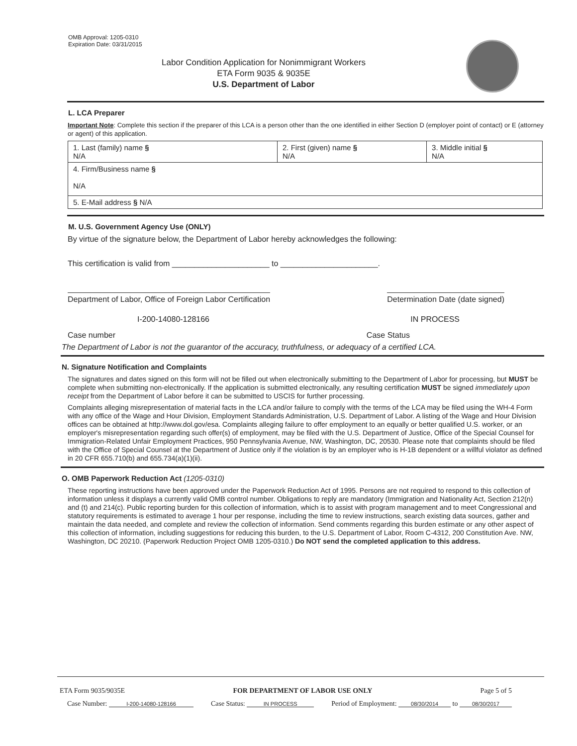OMB Approval: 1205-0310
Expiration Date: 03/31/2015
Labor Condition Application for Nonimmigrant Workers
ETA Form 9035 & 9035E
U.S. Department of Labor
L. LCA Preparer
Important Note: Complete this section if the preparer of this LCA is a person other than the one identified in either Section D (employer point of contact) or E (attorney or agent) of this application.
| 1. Last (family) name § N/A | 2. First (given) name § N/A | 3. Middle initial § N/A |
| 4. Firm/Business name § N/A | | |
| 5. E-Mail address § N/A | | |
M. U.S. Government Agency Use (ONLY)
By virtue of the signature below, the Department of Labor hereby acknowledges the following:
This certification is valid from ______________________ to ______________________.
Department of Labor, Office of Foreign Labor Certification Determination Date (date signed)
I-200-14080-128166 IN PROCESS
Case number Case Status
The Department of Labor is not the guarantor of the accuracy, truthfulness, or adequacy of a certified LCA.
N. Signature Notification and Complaints
The signatures and dates signed on this form will not be filled out when electronically submitting to the Department of Labor for processing, but MUST be complete when submitting non-electronically. If the application is submitted electronically, any resulting certification MUST be signed immediately upon receipt from the Department of Labor before it can be submitted to USCIS for further processing.
Complaints alleging misrepresentation of material facts in the LCA and/or failure to comply with the terms of the LCA may be filed using the WH-4 Form with any office of the Wage and Hour Division, Employment Standards Administration, U.S. Department of Labor. A listing of the Wage and Hour Division offices can be obtained at http://www.dol.gov/esa. Complaints alleging failure to offer employment to an equally or better qualified U.S. worker, or an employer's misrepresentation regarding such offer(s) of employment, may be filed with the U.S. Department of Justice, Office of the Special Counsel for Immigration-Related Unfair Employment Practices, 950 Pennsylvania Avenue, NW, Washington, DC, 20530. Please note that complaints should be filed with the Office of Special Counsel at the Department of Justice only if the violation is by an employer who is H-1B dependent or a willful violator as defined in 20 CFR 655.710(b) and 655.734(a)(1)(ii).
O. OMB Paperwork Reduction Act (1205-0310)
These reporting instructions have been approved under the Paperwork Reduction Act of 1995. Persons are not required to respond to this collection of information unless it displays a currently valid OMB control number. Obligations to reply are mandatory (Immigration and Nationality Act, Section 212(n) and (t) and 214(c). Public reporting burden for this collection of information, which is to assist with program management and to meet Congressional and statutory requirements is estimated to average 1 hour per response, including the time to review instructions, search existing data sources, gather and maintain the data needed, and complete and review the collection of information. Send comments regarding this burden estimate or any other aspect of this collection of information, including suggestions for reducing this burden, to the U.S. Department of Labor, Room C-4312, 200 Constitution Ave. NW, Washington, DC 20210. (Paperwork Reduction Project OMB 1205-0310.) Do NOT send the completed application to this address.
ETA Form 9035/9035E FOR DEPARTMENT OF LABOR USE ONLY Page 5 of 5
Case Number: I-200-14080-128166 Case Status: IN PROCESS Period of Employment: 08/30/2014 to 08/30/2017